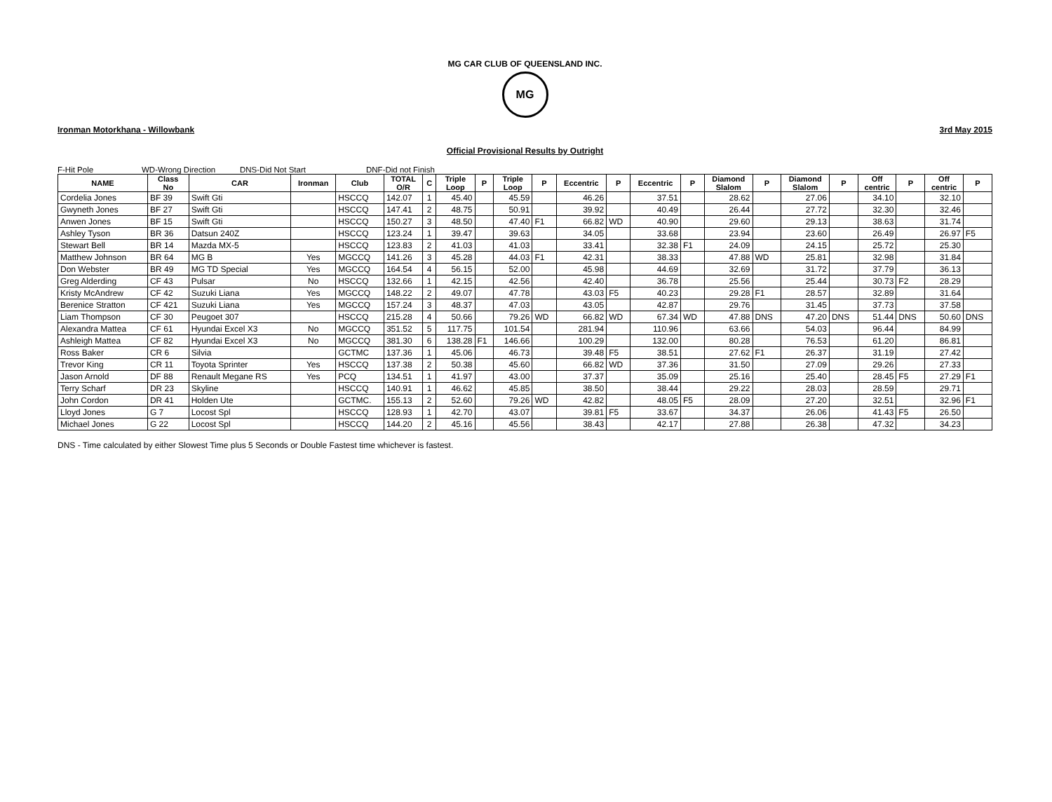MG CAR CLUB OF QUEENSLAND INC.
MG
Ironman Motorkhana - Willowbank 3rd May 2015
Official Provisional Results by Outright
F-Hit Pole WD-Wrong Direction DNS-Did Not Start DNF-Did not Finish
| NAME | Class No | CAR | Ironman | Club | TOTAL O/R | C | Triple Loop | P | Triple Loop | P | Eccentric | P | Eccentric | P | Diamond Slalom | P | Diamond Slalom | P | Off centric | P | Off centric | P |
| --- | --- | --- | --- | --- | --- | --- | --- | --- | --- | --- | --- | --- | --- | --- | --- | --- | --- | --- | --- | --- | --- | --- |
| Cordelia Jones | BF 39 | Swift Gti | | HSCCQ | 142.07 | 1 | 45.40 | | 45.59 | | 46.26 | | 37.51 | | 28.62 | | 27.06 | | 34.10 | | 32.10 | |
| Gwyneth Jones | BF 27 | Swift Gti | | HSCCQ | 147.41 | 2 | 48.75 | | 50.91 | | 39.92 | | 40.49 | | 26.44 | | 27.72 | | 32.30 | | 32.46 | |
| Anwen Jones | BF 15 | Swift Gti | | HSCCQ | 150.27 | 3 | 48.50 | | 47.40 | F1 | 66.82 | WD | 40.90 | | 29.60 | | 29.13 | | 38.63 | | 31.74 | |
| Ashley Tyson | BR 36 | Datsun 240Z | | HSCCQ | 123.24 | 1 | 39.47 | | 39.63 | | 34.05 | | 33.68 | | 23.94 | | 23.60 | | 26.49 | | 26.97 | F5 |
| Stewart Bell | BR 14 | Mazda MX-5 | | HSCCQ | 123.83 | 2 | 41.03 | | 41.03 | | 33.41 | | 32.38 | F1 | 24.09 | | 24.15 | | 25.72 | | 25.30 | |
| Matthew Johnson | BR 64 | MG B | Yes | MGCCQ | 141.26 | 3 | 45.28 | | 44.03 | F1 | 42.31 | | 38.33 | | 47.88 | WD | 25.81 | | 32.98 | | 31.84 | |
| Don Webster | BR 49 | MG TD Special | Yes | MGCCQ | 164.54 | 4 | 56.15 | | 52.00 | | 45.98 | | 44.69 | | 32.69 | | 31.72 | | 37.79 | | 36.13 | |
| Greg Alderding | CF 43 | Pulsar | No | HSCCQ | 132.66 | 1 | 42.15 | | 42.56 | | 42.40 | | 36.78 | | 25.56 | | 25.44 | | 30.73 | F2 | 28.29 | |
| Kristy McAndrew | CF 42 | Suzuki Liana | Yes | MGCCQ | 148.22 | 2 | 49.07 | | 47.78 | | 43.03 | F5 | 40.23 | | 29.28 | F1 | 28.57 | | 32.89 | | 31.64 | |
| Berenice Stratton | CF 421 | Suzuki Liana | Yes | MGCCQ | 157.24 | 3 | 48.37 | | 47.03 | | 43.05 | | 42.87 | | 29.76 | | 31.45 | | 37.73 | | 37.58 | |
| Liam Thompson | CF 30 | Peugoet 307 | | HSCCQ | 215.28 | 4 | 50.66 | | 79.26 | WD | 66.82 | WD | 67.34 | WD | 47.88 | DNS | 47.20 | DNS | 51.44 | DNS | 50.60 | DNS |
| Alexandra Mattea | CF 61 | Hyundai Excel X3 | No | MGCCQ | 351.52 | 5 | 117.75 | | 101.54 | | 281.94 | | 110.96 | | 63.66 | | 54.03 | | 96.44 | | 84.99 | |
| Ashleigh Mattea | CF 82 | Hyundai Excel X3 | No | MGCCQ | 381.30 | 6 | 138.28 | F1 | 146.66 | | 100.29 | | 132.00 | | 80.28 | | 76.53 | | 61.20 | | 86.81 | |
| Ross Baker | CR 6 | Silvia | | GCTMC | 137.36 | 1 | 45.06 | | 46.73 | | 39.48 | F5 | 38.51 | | 27.62 | F1 | 26.37 | | 31.19 | | 27.42 | |
| Trevor King | CR 11 | Toyota Sprinter | Yes | HSCCQ | 137.38 | 2 | 50.38 | | 45.60 | | 66.82 | WD | 37.36 | | 31.50 | | 27.09 | | 29.26 | | 27.33 | |
| Jason Arnold | DF 88 | Renault Megane RS | Yes | PCQ | 134.51 | 1 | 41.97 | | 43.00 | | 37.37 | | 35.09 | | 25.16 | | 25.40 | | 28.45 | F5 | 27.29 | F1 |
| Terry Scharf | DR 23 | Skyline | | HSCCQ | 140.91 | 1 | 46.62 | | 45.85 | | 38.50 | | 38.44 | | 29.22 | | 28.03 | | 28.59 | | 29.71 | |
| John Cordon | DR 41 | Holden Ute | | GCTMC. | 155.13 | 2 | 52.60 | | 79.26 | WD | 42.82 | | 48.05 | F5 | 28.09 | | 27.20 | | 32.51 | | 32.96 | F1 |
| Lloyd Jones | G 7 | Locost Spl | | HSCCQ | 128.93 | 1 | 42.70 | | 43.07 | | 39.81 | F5 | 33.67 | | 34.37 | | 26.06 | | 41.43 | F5 | 26.50 | |
| Michael Jones | G 22 | Locost Spl | | HSCCQ | 144.20 | 2 | 45.16 | | 45.56 | | 38.43 | | 42.17 | | 27.88 | | 26.38 | | 47.32 | | 34.23 | |
DNS - Time calculated by either Slowest Time plus 5 Seconds or Double Fastest time whichever is fastest.